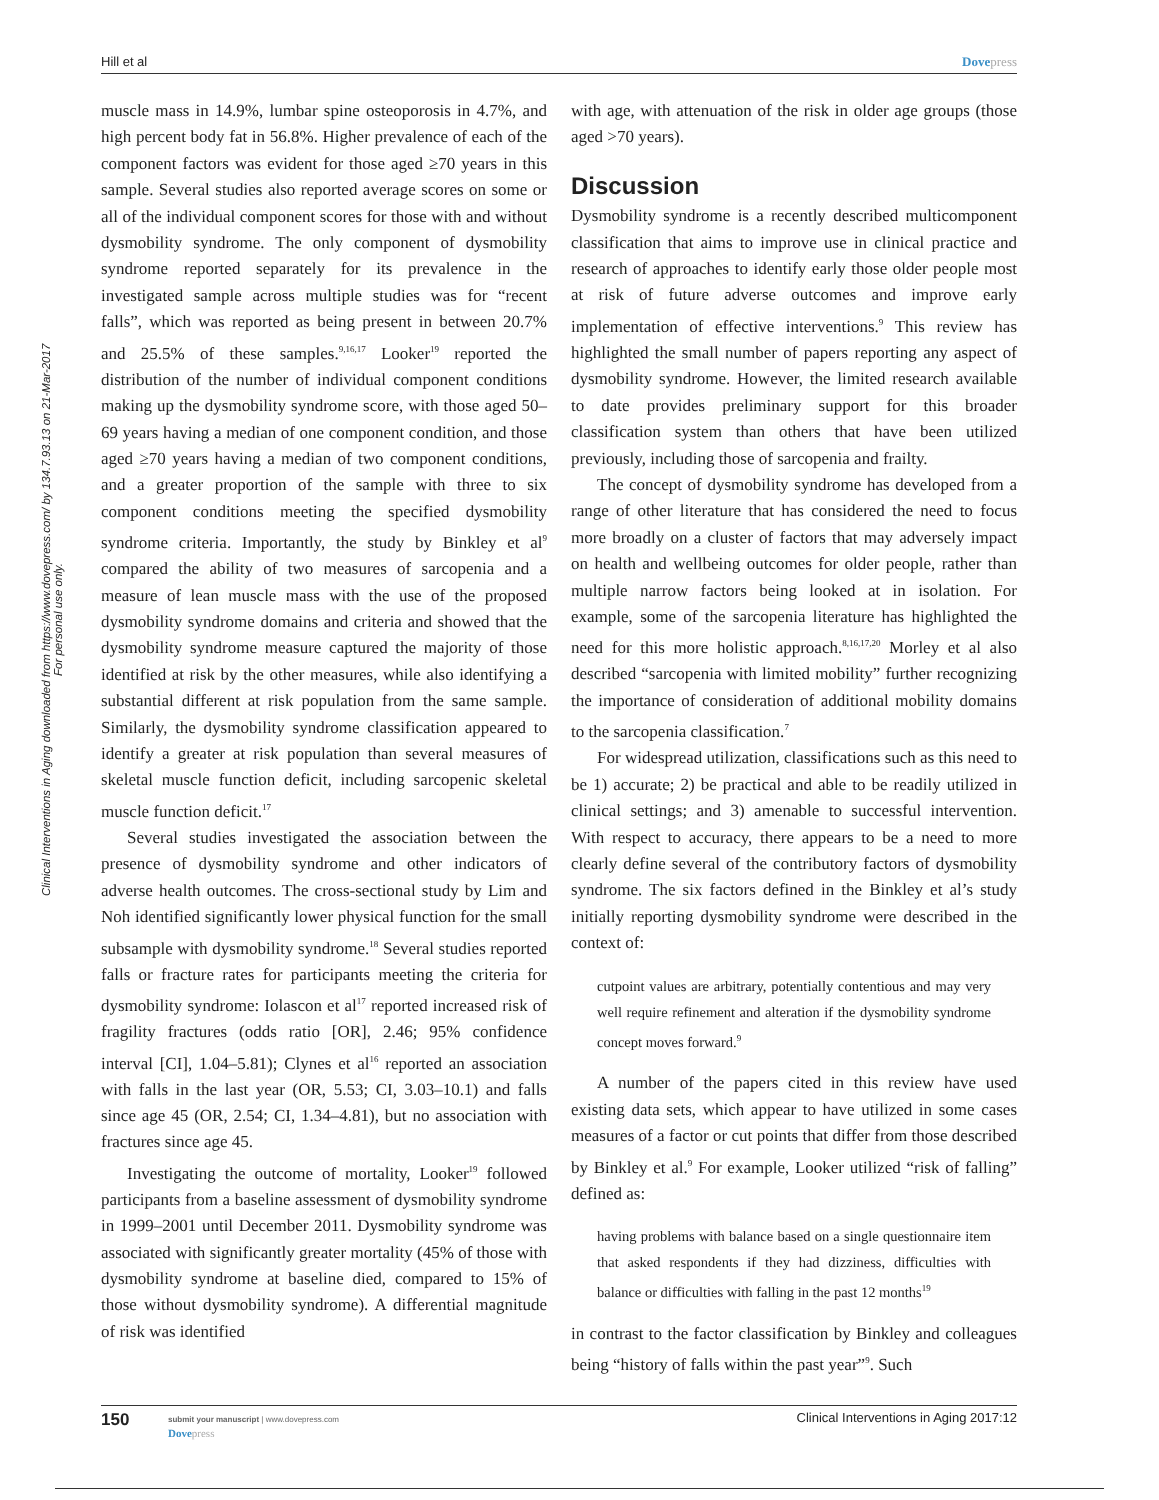Hill et al Dovepress
Clinical Interventions in Aging downloaded from https://www.dovepress.com/ by 134.7.93.13 on 21-Mar-2017
For personal use only.
muscle mass in 14.9%, lumbar spine osteoporosis in 4.7%, and high percent body fat in 56.8%. Higher prevalence of each of the component factors was evident for those aged ≥70 years in this sample. Several studies also reported average scores on some or all of the individual component scores for those with and without dysmobility syndrome. The only component of dysmobility syndrome reported separately for its prevalence in the investigated sample across multiple studies was for “recent falls”, which was reported as being present in between 20.7% and 25.5% of these samples.<sup>9,16,17</sup> Looker<sup>19</sup> reported the distribution of the number of individual component conditions making up the dysmobility syndrome score, with those aged 50–69 years having a median of one component condition, and those aged ≥70 years having a median of two component conditions, and a greater proportion of the sample with three to six component conditions meeting the specified dysmobility syndrome criteria. Importantly, the study by Binkley et al<sup>9</sup> compared the ability of two measures of sarcopenia and a measure of lean muscle mass with the use of the proposed dysmobility syndrome domains and criteria and showed that the dysmobility syndrome measure captured the majority of those identified at risk by the other measures, while also identifying a substantial different at risk population from the same sample. Similarly, the dysmobility syndrome classification appeared to identify a greater at risk population than several measures of skeletal muscle function deficit, including sarcopenic skeletal muscle function deficit.<sup>17</sup>
Several studies investigated the association between the presence of dysmobility syndrome and other indicators of adverse health outcomes. The cross-sectional study by Lim and Noh identified significantly lower physical function for the small subsample with dysmobility syndrome.<sup>18</sup> Several studies reported falls or fracture rates for participants meeting the criteria for dysmobility syndrome: Iolascon et al<sup>17</sup> reported increased risk of fragility fractures (odds ratio [OR], 2.46; 95% confidence interval [CI], 1.04–5.81); Clynes et al<sup>16</sup> reported an association with falls in the last year (OR, 5.53; CI, 3.03–10.1) and falls since age 45 (OR, 2.54; CI, 1.34–4.81), but no association with fractures since age 45.
Investigating the outcome of mortality, Looker<sup>19</sup> followed participants from a baseline assessment of dysmobility syndrome in 1999–2001 until December 2011. Dysmobility syndrome was associated with significantly greater mortality (45% of those with dysmobility syndrome at baseline died, compared to 15% of those without dysmobility syndrome). A differential magnitude of risk was identified
with age, with attenuation of the risk in older age groups (those aged >70 years).
Discussion
Dysmobility syndrome is a recently described multicomponent classification that aims to improve use in clinical practice and research of approaches to identify early those older people most at risk of future adverse outcomes and improve early implementation of effective interventions.<sup>9</sup> This review has highlighted the small number of papers reporting any aspect of dysmobility syndrome. However, the limited research available to date provides preliminary support for this broader classification system than others that have been utilized previously, including those of sarcopenia and frailty.
The concept of dysmobility syndrome has developed from a range of other literature that has considered the need to focus more broadly on a cluster of factors that may adversely impact on health and wellbeing outcomes for older people, rather than multiple narrow factors being looked at in isolation. For example, some of the sarcopenia literature has highlighted the need for this more holistic approach.<sup>8,16,17,20</sup> Morley et al also described “sarcopenia with limited mobility” further recognizing the importance of consideration of additional mobility domains to the sarcopenia classification.<sup>7</sup>
For widespread utilization, classifications such as this need to be 1) accurate; 2) be practical and able to be readily utilized in clinical settings; and 3) amenable to successful intervention. With respect to accuracy, there appears to be a need to more clearly define several of the contributory factors of dysmobility syndrome. The six factors defined in the Binkley et al’s study initially reporting dysmobility syndrome were described in the context of:
cutpoint values are arbitrary, potentially contentious and may very well require refinement and alteration if the dysmobility syndrome concept moves forward.<sup>9</sup>
A number of the papers cited in this review have used existing data sets, which appear to have utilized in some cases measures of a factor or cut points that differ from those described by Binkley et al.<sup>9</sup> For example, Looker utilized “risk of falling” defined as:
having problems with balance based on a single questionnaire item that asked respondents if they had dizziness, difficulties with balance or difficulties with falling in the past 12 months<sup>19</sup>
in contrast to the factor classification by Binkley and colleagues being “history of falls within the past year”<sup>9</sup>. Such
150 submit your manuscript | www.dovepress.com
Dovepress Clinical Interventions in Aging 2017:12